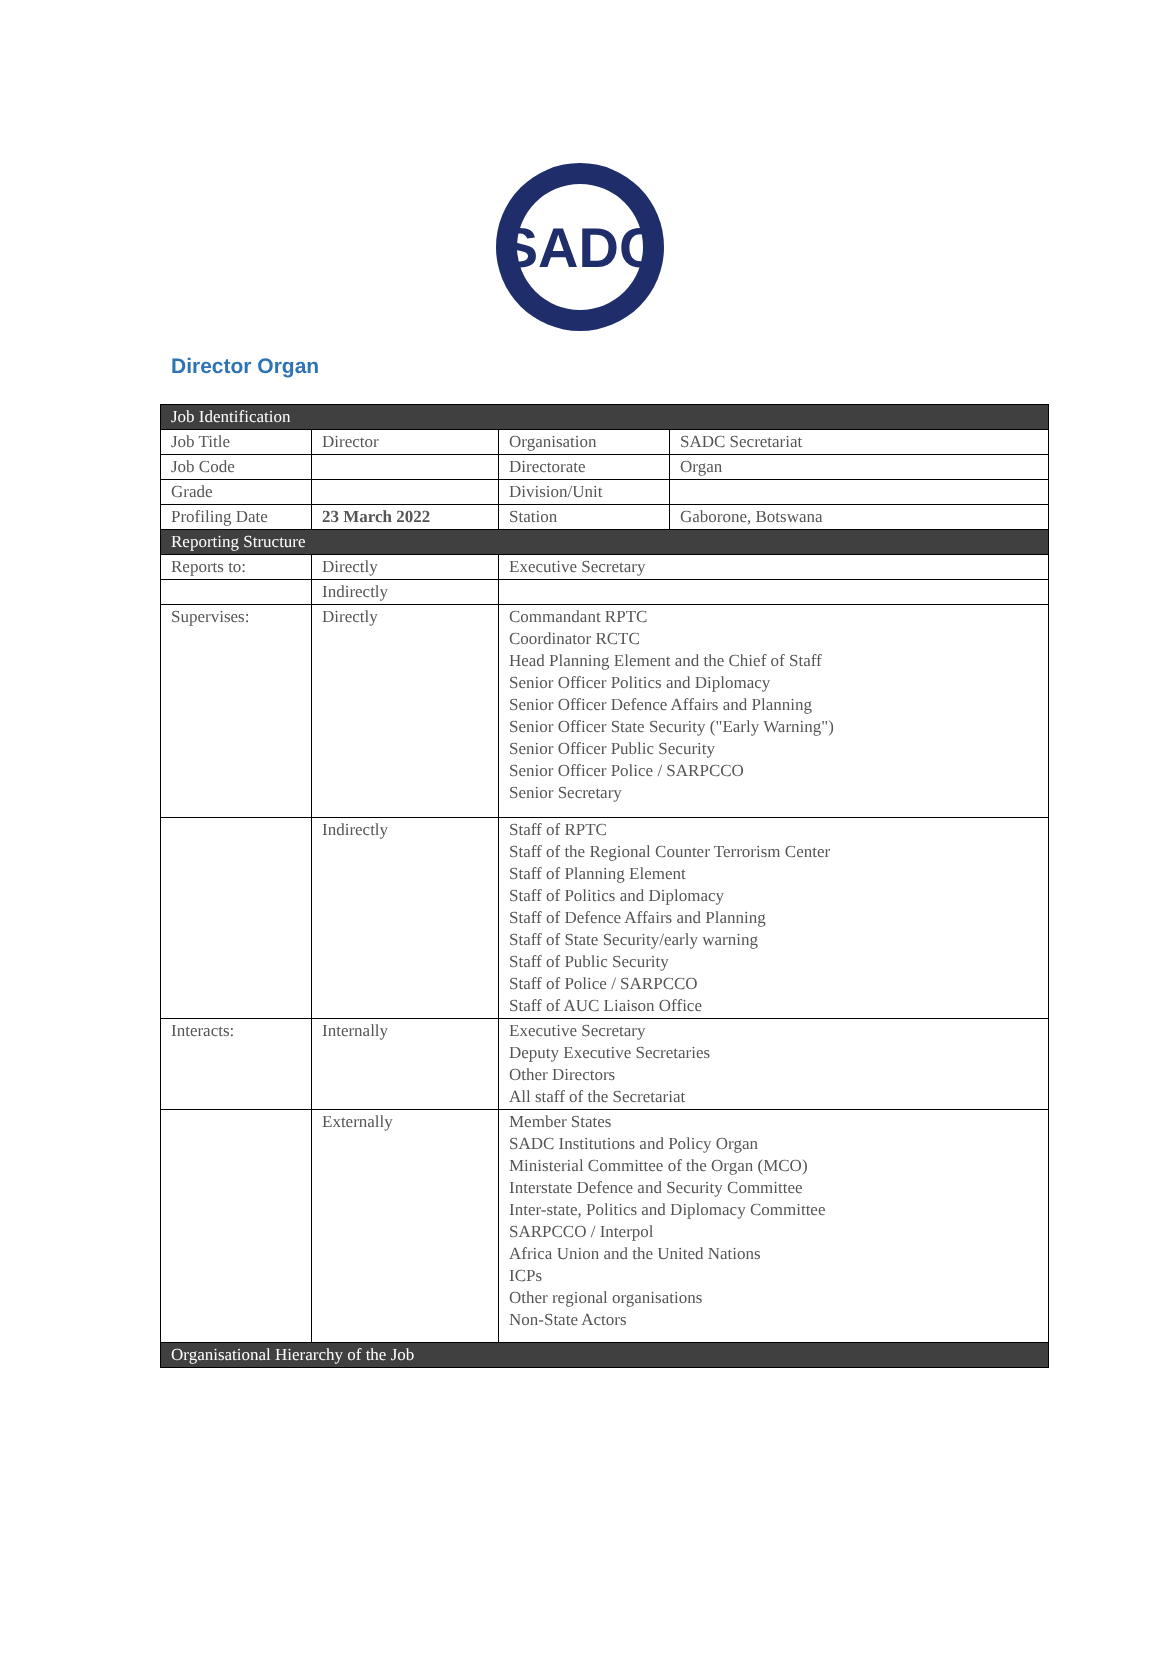SADC
Director Organ
| Job Identification | | | |
| Job Title | Director | Organisation | SADC Secretariat |
| Job Code | | Directorate | Organ |
| Grade | | Division/Unit | |
| Profiling Date | 23 March 2022 | Station | Gaborone, Botswana |
| Reporting Structure | | | |
| Reports to: | Directly | Executive Secretary | |
| | Indirectly | | |
| Supervises: | Directly | Commandant RPTC Coordinator RCTC Head Planning Element and the Chief of Staff Senior Officer Politics and Diplomacy Senior Officer Defence Affairs and Planning Senior Officer State Security ("Early Warning") Senior Officer Public Security Senior Officer Police / SARPCCO Senior Secretary | |
| | Indirectly | Staff of RPTC Staff of the Regional Counter Terrorism Center Staff of Planning Element Staff of Politics and Diplomacy Staff of Defence Affairs and Planning Staff of State Security/early warning Staff of Public Security Staff of Police / SARPCCO Staff of AUC Liaison Office | |
| Interacts: | Internally | Executive Secretary Deputy Executive Secretaries Other Directors All staff of the Secretariat | |
| | Externally | Member States SADC Institutions and Policy Organ Ministerial Committee of the Organ (MCO) Interstate Defence and Security Committee Inter-state, Politics and Diplomacy Committee SARPCCO / Interpol Africa Union and the United Nations ICPs Other regional organisations Non-State Actors | |
| Organisational Hierarchy of the Job | | | |